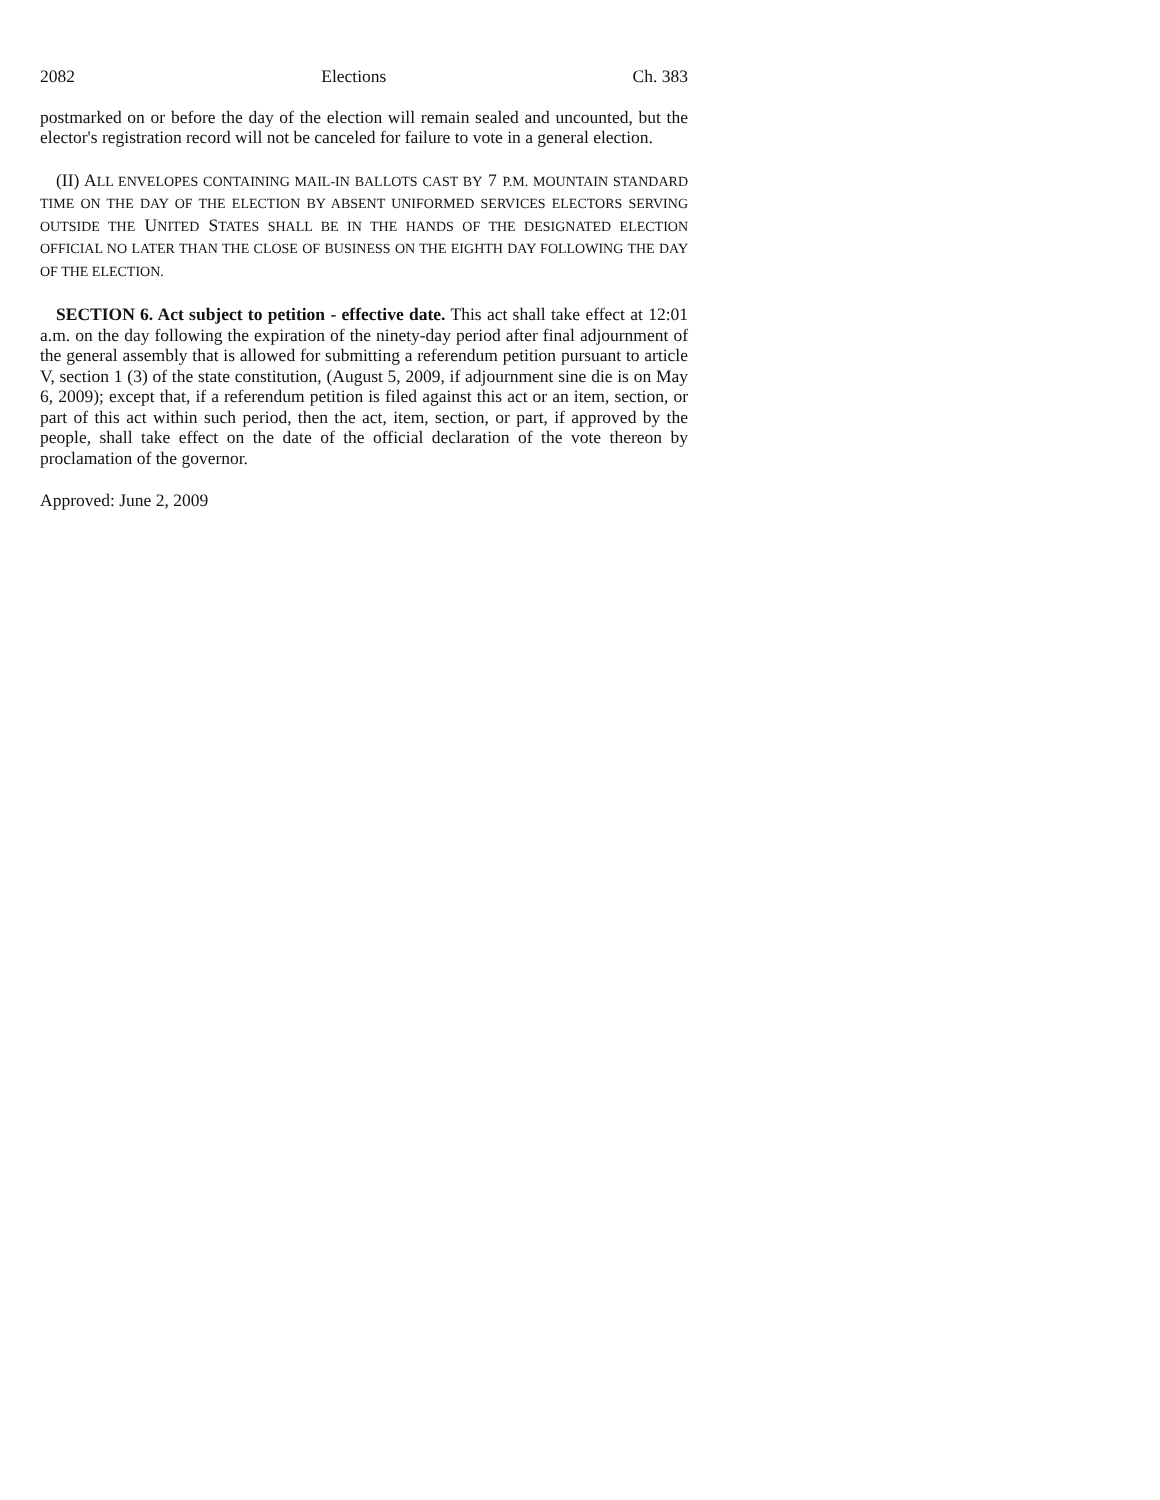2082 Elections Ch. 383
postmarked on or before the day of the election will remain sealed and uncounted, but the elector's registration record will not be canceled for failure to vote in a general election.
(II) ALL ENVELOPES CONTAINING MAIL-IN BALLOTS CAST BY 7 P.M. MOUNTAIN STANDARD TIME ON THE DAY OF THE ELECTION BY ABSENT UNIFORMED SERVICES ELECTORS SERVING OUTSIDE THE UNITED STATES SHALL BE IN THE HANDS OF THE DESIGNATED ELECTION OFFICIAL NO LATER THAN THE CLOSE OF BUSINESS ON THE EIGHTH DAY FOLLOWING THE DAY OF THE ELECTION.
SECTION 6. Act subject to petition - effective date. This act shall take effect at 12:01 a.m. on the day following the expiration of the ninety-day period after final adjournment of the general assembly that is allowed for submitting a referendum petition pursuant to article V, section 1 (3) of the state constitution, (August 5, 2009, if adjournment sine die is on May 6, 2009); except that, if a referendum petition is filed against this act or an item, section, or part of this act within such period, then the act, item, section, or part, if approved by the people, shall take effect on the date of the official declaration of the vote thereon by proclamation of the governor.
Approved: June 2, 2009